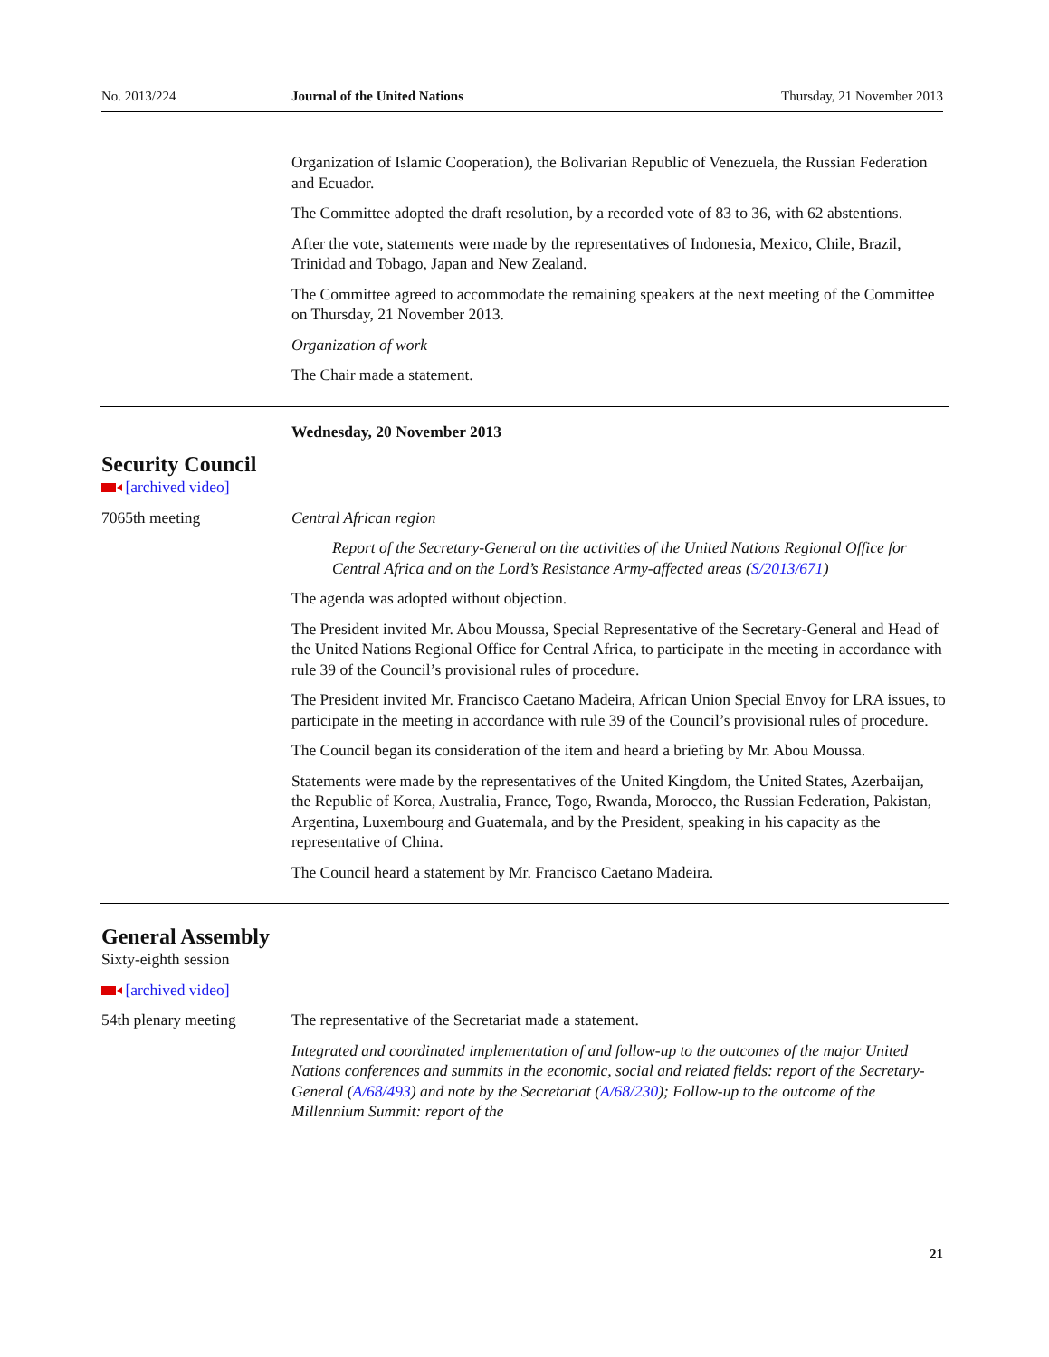No. 2013/224 Journal of the United Nations Thursday, 21 November 2013
Organization of Islamic Cooperation), the Bolivarian Republic of Venezuela, the Russian Federation and Ecuador.
The Committee adopted the draft resolution, by a recorded vote of 83 to 36, with 62 abstentions.
After the vote, statements were made by the representatives of Indonesia, Mexico, Chile, Brazil, Trinidad and Tobago, Japan and New Zealand.
The Committee agreed to accommodate the remaining speakers at the next meeting of the Committee on Thursday, 21 November 2013.
Organization of work
The Chair made a statement.
Wednesday, 20 November 2013
Security Council
[archived video]
7065th meeting Central African region
Report of the Secretary-General on the activities of the United Nations Regional Office for Central Africa and on the Lord’s Resistance Army-affected areas (S/2013/671)
The agenda was adopted without objection.
The President invited Mr. Abou Moussa, Special Representative of the Secretary-General and Head of the United Nations Regional Office for Central Africa, to participate in the meeting in accordance with rule 39 of the Council’s provisional rules of procedure.
The President invited Mr. Francisco Caetano Madeira, African Union Special Envoy for LRA issues, to participate in the meeting in accordance with rule 39 of the Council’s provisional rules of procedure.
The Council began its consideration of the item and heard a briefing by Mr. Abou Moussa.
Statements were made by the representatives of the United Kingdom, the United States, Azerbaijan, the Republic of Korea, Australia, France, Togo, Rwanda, Morocco, the Russian Federation, Pakistan, Argentina, Luxembourg and Guatemala, and by the President, speaking in his capacity as the representative of China.
The Council heard a statement by Mr. Francisco Caetano Madeira.
General Assembly
Sixty-eighth session
[archived video]
54th plenary meeting The representative of the Secretariat made a statement.
Integrated and coordinated implementation of and follow-up to the outcomes of the major United Nations conferences and summits in the economic, social and related fields: report of the Secretary-General (A/68/493) and note by the Secretariat (A/68/230); Follow-up to the outcome of the Millennium Summit: report of the
21